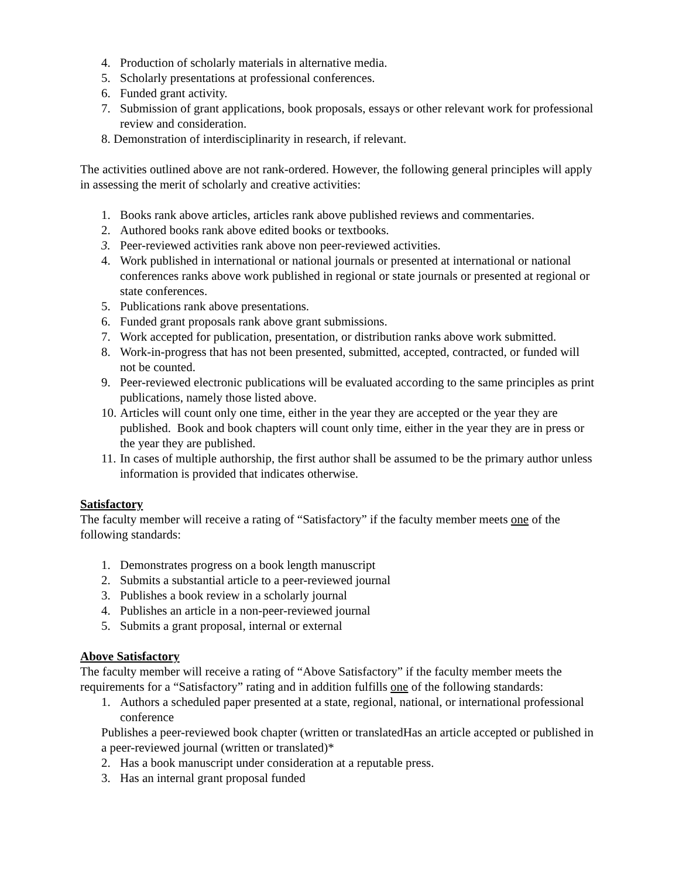4. Production of scholarly materials in alternative media.
5. Scholarly presentations at professional conferences.
6. Funded grant activity.
7. Submission of grant applications, book proposals, essays or other relevant work for professional review and consideration.
8. Demonstration of interdisciplinarity in research, if relevant.
The activities outlined above are not rank-ordered. However, the following general principles will apply in assessing the merit of scholarly and creative activities:
1. Books rank above articles, articles rank above published reviews and commentaries.
2. Authored books rank above edited books or textbooks.
3. Peer-reviewed activities rank above non peer-reviewed activities.
4. Work published in international or national journals or presented at international or national conferences ranks above work published in regional or state journals or presented at regional or state conferences.
5. Publications rank above presentations.
6. Funded grant proposals rank above grant submissions.
7. Work accepted for publication, presentation, or distribution ranks above work submitted.
8. Work-in-progress that has not been presented, submitted, accepted, contracted, or funded will not be counted.
9. Peer-reviewed electronic publications will be evaluated according to the same principles as print publications, namely those listed above.
10. Articles will count only one time, either in the year they are accepted or the year they are published. Book and book chapters will count only time, either in the year they are in press or the year they are published.
11. In cases of multiple authorship, the first author shall be assumed to be the primary author unless information is provided that indicates otherwise.
Satisfactory
The faculty member will receive a rating of “Satisfactory” if the faculty member meets one of the following standards:
1. Demonstrates progress on a book length manuscript
2. Submits a substantial article to a peer-reviewed journal
3. Publishes a book review in a scholarly journal
4. Publishes an article in a non-peer-reviewed journal
5. Submits a grant proposal, internal or external
Above Satisfactory
The faculty member will receive a rating of “Above Satisfactory” if the faculty member meets the requirements for a “Satisfactory” rating and in addition fulfills one of the following standards:
1. Authors a scheduled paper presented at a state, regional, national, or international professional conference
Publishes a peer-reviewed book chapter (written or translatedHas an article accepted or published in a peer-reviewed journal (written or translated)*
2. Has a book manuscript under consideration at a reputable press.
3. Has an internal grant proposal funded